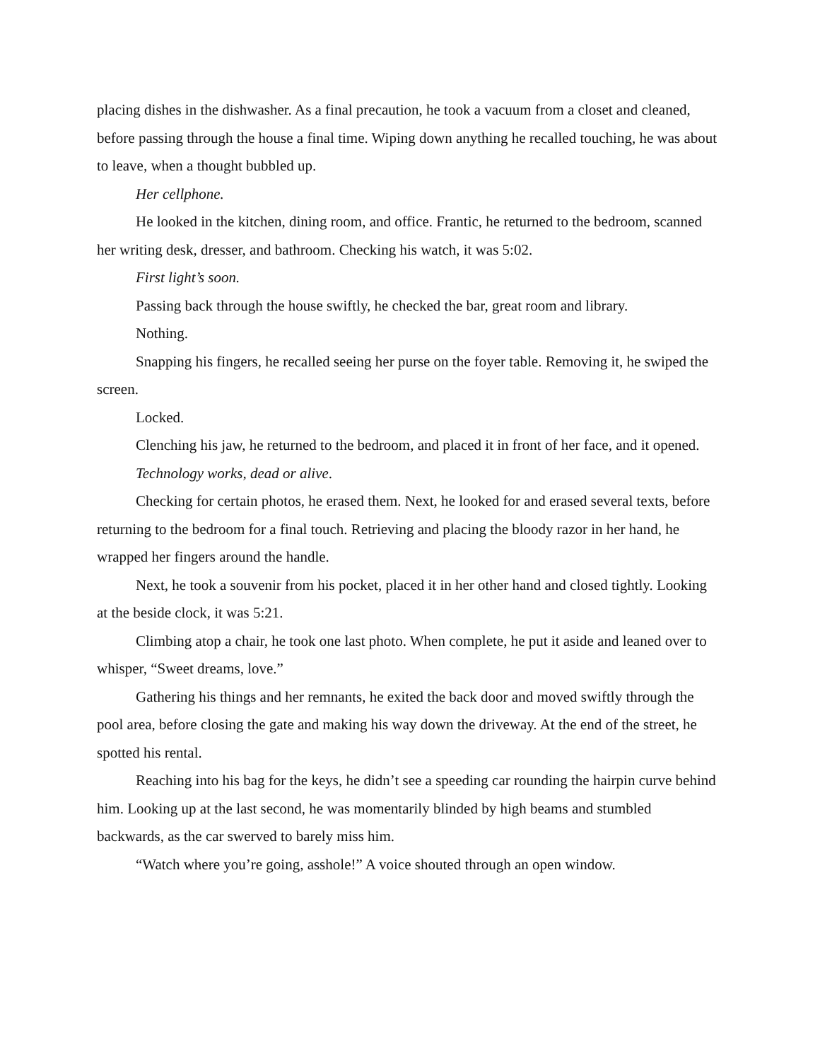placing dishes in the dishwasher. As a final precaution, he took a vacuum from a closet and cleaned, before passing through the house a final time. Wiping down anything he recalled touching, he was about to leave, when a thought bubbled up.
Her cellphone.
He looked in the kitchen, dining room, and office. Frantic, he returned to the bedroom, scanned her writing desk, dresser, and bathroom. Checking his watch, it was 5:02.
First light’s soon.
Passing back through the house swiftly, he checked the bar, great room and library.
Nothing.
Snapping his fingers, he recalled seeing her purse on the foyer table. Removing it, he swiped the screen.
Locked.
Clenching his jaw, he returned to the bedroom, and placed it in front of her face, and it opened.
Technology works, dead or alive.
Checking for certain photos, he erased them. Next, he looked for and erased several texts, before returning to the bedroom for a final touch. Retrieving and placing the bloody razor in her hand, he wrapped her fingers around the handle.
Next, he took a souvenir from his pocket, placed it in her other hand and closed tightly. Looking at the beside clock, it was 5:21.
Climbing atop a chair, he took one last photo. When complete, he put it aside and leaned over to whisper, “Sweet dreams, love.”
Gathering his things and her remnants, he exited the back door and moved swiftly through the pool area, before closing the gate and making his way down the driveway. At the end of the street, he spotted his rental.
Reaching into his bag for the keys, he didn’t see a speeding car rounding the hairpin curve behind him. Looking up at the last second, he was momentarily blinded by high beams and stumbled backwards, as the car swerved to barely miss him.
“Watch where you’re going, asshole!” A voice shouted through an open window.